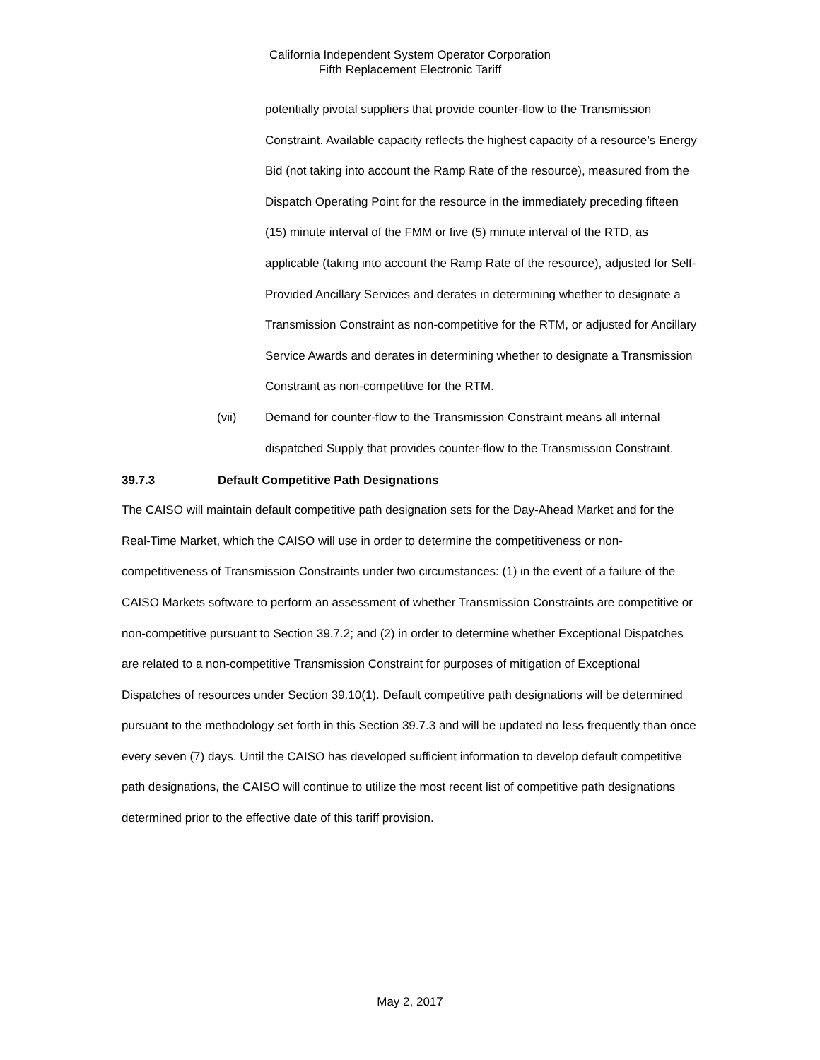California Independent System Operator Corporation
Fifth Replacement Electronic Tariff
potentially pivotal suppliers that provide counter-flow to the Transmission Constraint. Available capacity reflects the highest capacity of a resource’s Energy Bid (not taking into account the Ramp Rate of the resource), measured from the Dispatch Operating Point for the resource in the immediately preceding fifteen (15) minute interval of the FMM or five (5) minute interval of the RTD, as applicable (taking into account the Ramp Rate of the resource), adjusted for Self-Provided Ancillary Services and derates in determining whether to designate a Transmission Constraint as non-competitive for the RTM, or adjusted for Ancillary Service Awards and derates in determining whether to designate a Transmission Constraint as non-competitive for the RTM.
(vii) Demand for counter-flow to the Transmission Constraint means all internal dispatched Supply that provides counter-flow to the Transmission Constraint.
39.7.3 Default Competitive Path Designations
The CAISO will maintain default competitive path designation sets for the Day-Ahead Market and for the Real-Time Market, which the CAISO will use in order to determine the competitiveness or non-competitiveness of Transmission Constraints under two circumstances: (1) in the event of a failure of the CAISO Markets software to perform an assessment of whether Transmission Constraints are competitive or non-competitive pursuant to Section 39.7.2; and (2) in order to determine whether Exceptional Dispatches are related to a non-competitive Transmission Constraint for purposes of mitigation of Exceptional Dispatches of resources under Section 39.10(1). Default competitive path designations will be determined pursuant to the methodology set forth in this Section 39.7.3 and will be updated no less frequently than once every seven (7) days. Until the CAISO has developed sufficient information to develop default competitive path designations, the CAISO will continue to utilize the most recent list of competitive path designations determined prior to the effective date of this tariff provision.
May 2, 2017